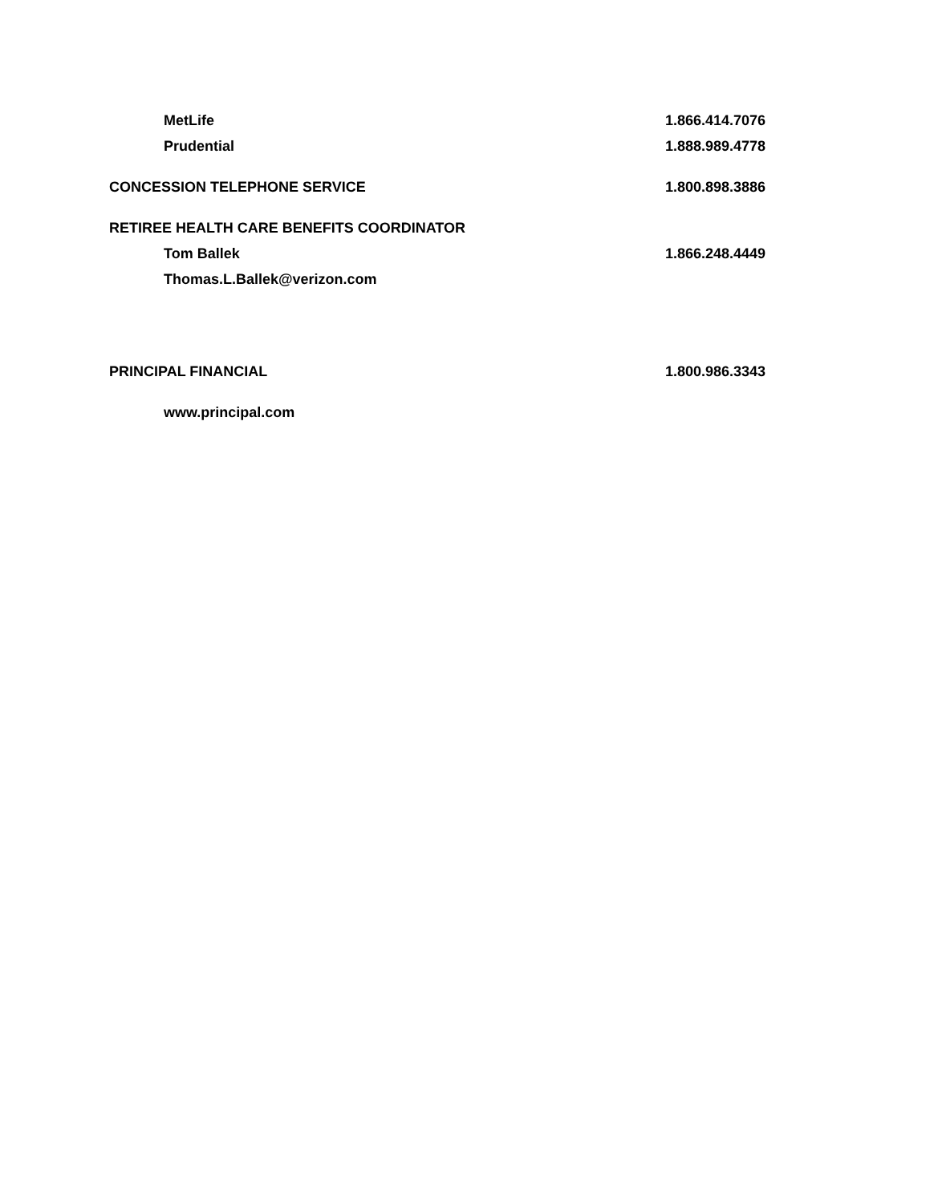MetLife 1.866.414.7076
Prudential 1.888.989.4778
CONCESSION TELEPHONE SERVICE 1.800.898.3886
RETIREE HEALTH CARE BENEFITS COORDINATOR
Tom Ballek 1.866.248.4449
Thomas.L.Ballek@verizon.com
PRINCIPAL FINANCIAL 1.800.986.3343
www.principal.com